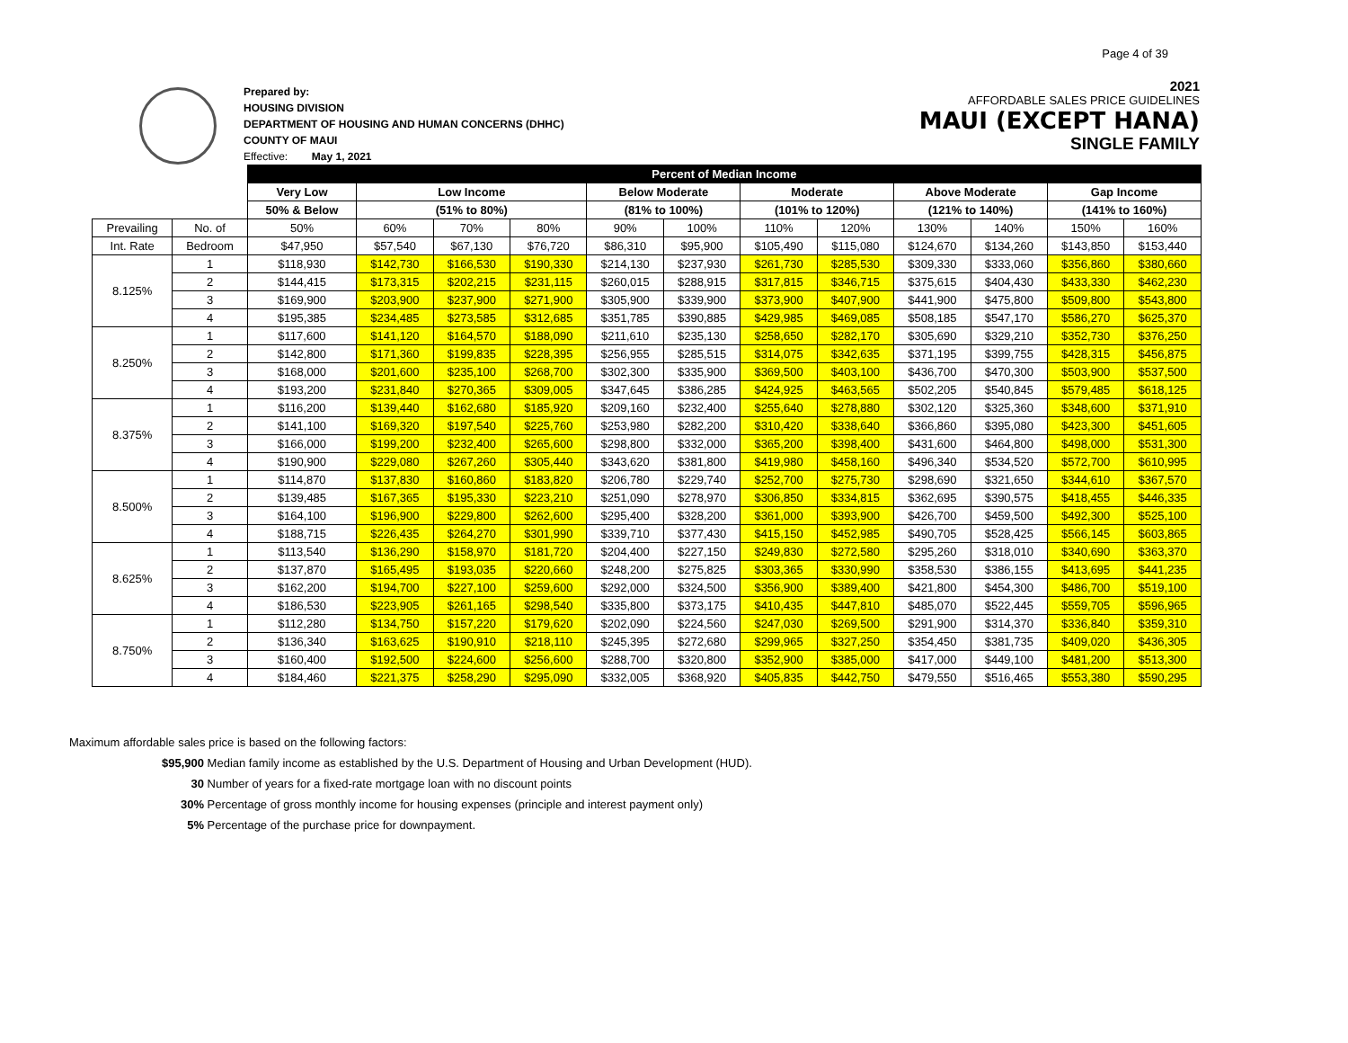Page 4 of 39
Prepared by:
HOUSING DIVISION
DEPARTMENT OF HOUSING AND HUMAN CONCERNS (DHHC)
COUNTY OF MAUI
Effective: May 1, 2021
2021
AFFORDABLE SALES PRICE GUIDELINES
MAUI (EXCEPT HANA)
SINGLE FAMILY
| | | Percent of Median Income | | | | | | | | | | | |
| --- | --- | --- | --- | --- | --- | --- | --- | --- | --- | --- | --- | --- | --- |
| | | Very Low | Low Income | | | Below Moderate | | Moderate | | Above Moderate | | Gap Income | |
| | | 50% & Below | (51% to 80%) | | | (81% to 100%) | | (101% to 120%) | | (121% to 140%) | | (141% to 160%) | |
| Prevailing | No. of | 50% | 60% | 70% | 80% | 90% | 100% | 110% | 120% | 130% | 140% | 150% | 160% |
| Int. Rate | Bedroom | $47,950 | $57,540 | $67,130 | $76,720 | $86,310 | $95,900 | $105,490 | $115,080 | $124,670 | $134,260 | $143,850 | $153,440 |
| 8.125% | 1 | $118,930 | $142,730 | $166,530 | $190,330 | $214,130 | $237,930 | $261,730 | $285,530 | $309,330 | $333,060 | $356,860 | $380,660 |
| | 2 | $144,415 | $173,315 | $202,215 | $231,115 | $260,015 | $288,915 | $317,815 | $346,715 | $375,615 | $404,430 | $433,330 | $462,230 |
| | 3 | $169,900 | $203,900 | $237,900 | $271,900 | $305,900 | $339,900 | $373,900 | $407,900 | $441,900 | $475,800 | $509,800 | $543,800 |
| | 4 | $195,385 | $234,485 | $273,585 | $312,685 | $351,785 | $390,885 | $429,985 | $469,085 | $508,185 | $547,170 | $586,270 | $625,370 |
| 8.250% | 1 | $117,600 | $141,120 | $164,570 | $188,090 | $211,610 | $235,130 | $258,650 | $282,170 | $305,690 | $329,210 | $352,730 | $376,250 |
| | 2 | $142,800 | $171,360 | $199,835 | $228,395 | $256,955 | $285,515 | $314,075 | $342,635 | $371,195 | $399,755 | $428,315 | $456,875 |
| | 3 | $168,000 | $201,600 | $235,100 | $268,700 | $302,300 | $335,900 | $369,500 | $403,100 | $436,700 | $470,300 | $503,900 | $537,500 |
| | 4 | $193,200 | $231,840 | $270,365 | $309,005 | $347,645 | $386,285 | $424,925 | $463,565 | $502,205 | $540,845 | $579,485 | $618,125 |
| 8.375% | 1 | $116,200 | $139,440 | $162,680 | $185,920 | $209,160 | $232,400 | $255,640 | $278,880 | $302,120 | $325,360 | $348,600 | $371,910 |
| | 2 | $141,100 | $169,320 | $197,540 | $225,760 | $253,980 | $282,200 | $310,420 | $338,640 | $366,860 | $395,080 | $423,300 | $451,605 |
| | 3 | $166,000 | $199,200 | $232,400 | $265,600 | $298,800 | $332,000 | $365,200 | $398,400 | $431,600 | $464,800 | $498,000 | $531,300 |
| | 4 | $190,900 | $229,080 | $267,260 | $305,440 | $343,620 | $381,800 | $419,980 | $458,160 | $496,340 | $534,520 | $572,700 | $610,995 |
| 8.500% | 1 | $114,870 | $137,830 | $160,860 | $183,820 | $206,780 | $229,740 | $252,700 | $275,730 | $298,690 | $321,650 | $344,610 | $367,570 |
| | 2 | $139,485 | $167,365 | $195,330 | $223,210 | $251,090 | $278,970 | $306,850 | $334,815 | $362,695 | $390,575 | $418,455 | $446,335 |
| | 3 | $164,100 | $196,900 | $229,800 | $262,600 | $295,400 | $328,200 | $361,000 | $393,900 | $426,700 | $459,500 | $492,300 | $525,100 |
| | 4 | $188,715 | $226,435 | $264,270 | $301,990 | $339,710 | $377,430 | $415,150 | $452,985 | $490,705 | $528,425 | $566,145 | $603,865 |
| 8.625% | 1 | $113,540 | $136,290 | $158,970 | $181,720 | $204,400 | $227,150 | $249,830 | $272,580 | $295,260 | $318,010 | $340,690 | $363,370 |
| | 2 | $137,870 | $165,495 | $193,035 | $220,660 | $248,200 | $275,825 | $303,365 | $330,990 | $358,530 | $386,155 | $413,695 | $441,235 |
| | 3 | $162,200 | $194,700 | $227,100 | $259,600 | $292,000 | $324,500 | $356,900 | $389,400 | $421,800 | $454,300 | $486,700 | $519,100 |
| | 4 | $186,530 | $223,905 | $261,165 | $298,540 | $335,800 | $373,175 | $410,435 | $447,810 | $485,070 | $522,445 | $559,705 | $596,965 |
| 8.750% | 1 | $112,280 | $134,750 | $157,220 | $179,620 | $202,090 | $224,560 | $247,030 | $269,500 | $291,900 | $314,370 | $336,840 | $359,310 |
| | 2 | $136,340 | $163,625 | $190,910 | $218,110 | $245,395 | $272,680 | $299,965 | $327,250 | $354,450 | $381,735 | $409,020 | $436,305 |
| | 3 | $160,400 | $192,500 | $224,600 | $256,600 | $288,700 | $320,800 | $352,900 | $385,000 | $417,000 | $449,100 | $481,200 | $513,300 |
| | 4 | $184,460 | $221,375 | $258,290 | $295,090 | $332,005 | $368,920 | $405,835 | $442,750 | $479,550 | $516,465 | $553,380 | $590,295 |
Maximum affordable sales price is based on the following factors:
$95,900 Median family income as established by the U.S. Department of Housing and Urban Development (HUD).
30 Number of years for a fixed-rate mortgage loan with no discount points
30% Percentage of gross monthly income for housing expenses (principle and interest payment only)
5% Percentage of the purchase price for downpayment.